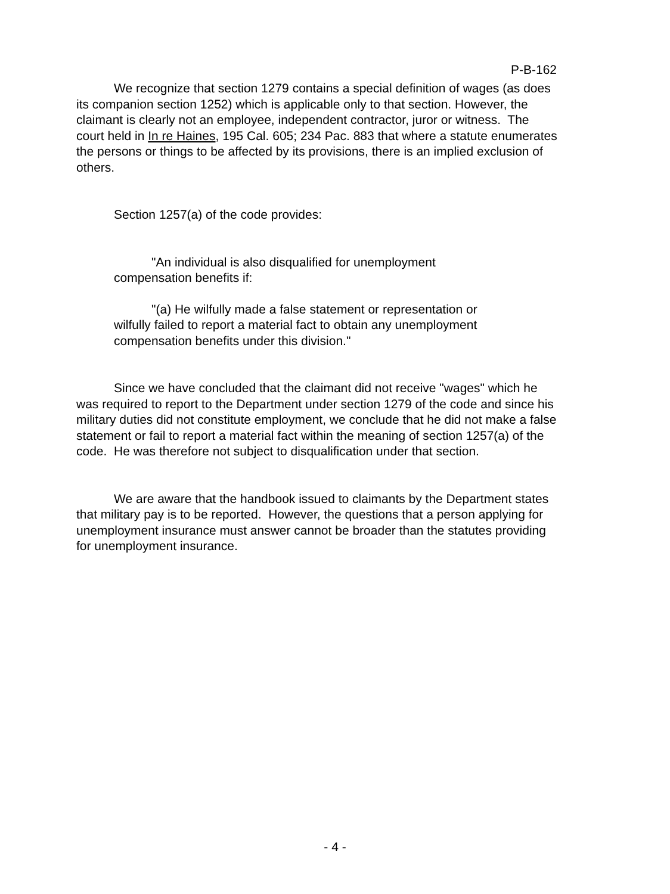P-B-162
We recognize that section 1279 contains a special definition of wages (as does its companion section 1252) which is applicable only to that section. However, the claimant is clearly not an employee, independent contractor, juror or witness. The court held in In re Haines, 195 Cal. 605; 234 Pac. 883 that where a statute enumerates the persons or things to be affected by its provisions, there is an implied exclusion of others.
Section 1257(a) of the code provides:
"An individual is also disqualified for unemployment compensation benefits if:
"(a) He wilfully made a false statement or representation or wilfully failed to report a material fact to obtain any unemployment compensation benefits under this division."
Since we have concluded that the claimant did not receive "wages" which he was required to report to the Department under section 1279 of the code and since his military duties did not constitute employment, we conclude that he did not make a false statement or fail to report a material fact within the meaning of section 1257(a) of the code. He was therefore not subject to disqualification under that section.
We are aware that the handbook issued to claimants by the Department states that military pay is to be reported. However, the questions that a person applying for unemployment insurance must answer cannot be broader than the statutes providing for unemployment insurance.
- 4 -